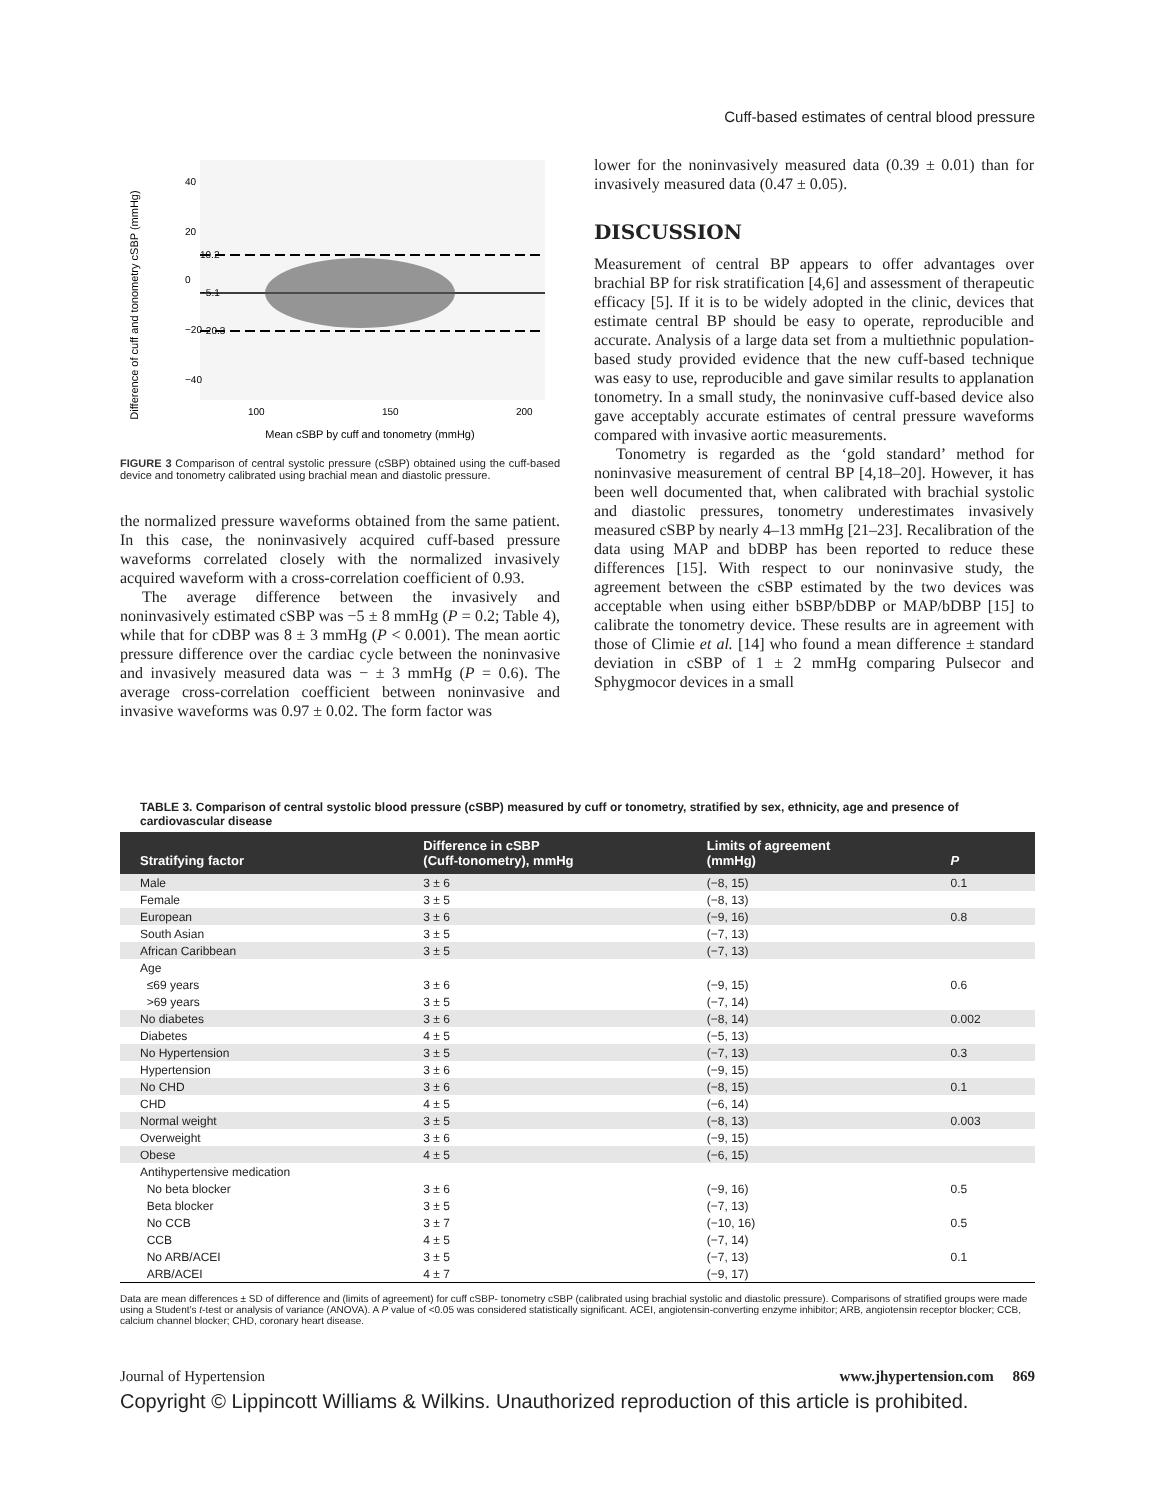Cuff-based estimates of central blood pressure
Difference of cuff and tonometry cSBP (mmHg)
10.2
−5.1
−20.3
40
20
0
−20
−40
100
150
200
Mean cSBP by cuff and tonometry (mmHg)
FIGURE 3 Comparison of central systolic pressure (cSBP) obtained using the cuff-based device and tonometry calibrated using brachial mean and diastolic pressure.
the normalized pressure waveforms obtained from the same patient. In this case, the noninvasively acquired cuff-based pressure waveforms correlated closely with the normalized invasively acquired waveform with a cross-correlation coefficient of 0.93.
The average difference between the invasively and noninvasively estimated cSBP was −5 ± 8 mmHg (P = 0.2; Table 4), while that for cDBP was 8 ± 3 mmHg (P < 0.001). The mean aortic pressure difference over the cardiac cycle between the noninvasive and invasively measured data was − ± 3 mmHg (P = 0.6). The average cross-correlation coefficient between noninvasive and invasive waveforms was 0.97 ± 0.02. The form factor was
lower for the noninvasively measured data (0.39 ± 0.01) than for invasively measured data (0.47 ± 0.05).
DISCUSSION
Measurement of central BP appears to offer advantages over brachial BP for risk stratification [4,6] and assessment of therapeutic efficacy [5]. If it is to be widely adopted in the clinic, devices that estimate central BP should be easy to operate, reproducible and accurate. Analysis of a large data set from a multiethnic population-based study provided evidence that the new cuff-based technique was easy to use, reproducible and gave similar results to applanation tonometry. In a small study, the noninvasive cuff-based device also gave acceptably accurate estimates of central pressure waveforms compared with invasive aortic measurements.
Tonometry is regarded as the ‘gold standard’ method for noninvasive measurement of central BP [4,18–20]. However, it has been well documented that, when calibrated with brachial systolic and diastolic pressures, tonometry underestimates invasively measured cSBP by nearly 4–13 mmHg [21–23]. Recalibration of the data using MAP and bDBP has been reported to reduce these differences [15]. With respect to our noninvasive study, the agreement between the cSBP estimated by the two devices was acceptable when using either bSBP/bDBP or MAP/bDBP [15] to calibrate the tonometry device. These results are in agreement with those of Climie et al. [14] who found a mean difference ± standard deviation in cSBP of 1 ± 2 mmHg comparing Pulsecor and Sphygmocor devices in a small
TABLE 3. Comparison of central systolic blood pressure (cSBP) measured by cuff or tonometry, stratified by sex, ethnicity, age and presence of cardiovascular disease
| Stratifying factor | Difference in cSBP (Cuff-tonometry), mmHg | Limits of agreement (mmHg) | P |
| --- | --- | --- | --- |
| Male | 3 ± 6 | (−8, 15) | 0.1 |
| Female | 3 ± 5 | (−8, 13) | |
| European | 3 ± 6 | (−9, 16) | 0.8 |
| South Asian | 3 ± 5 | (−7, 13) | |
| African Caribbean | 3 ± 5 | (−7, 13) | |
| Age | | | |
| ≤69 years | 3 ± 6 | (−9, 15) | 0.6 |
| >69 years | 3 ± 5 | (−7, 14) | |
| No diabetes | 3 ± 6 | (−8, 14) | 0.002 |
| Diabetes | 4 ± 5 | (−5, 13) | |
| No Hypertension | 3 ± 5 | (−7, 13) | 0.3 |
| Hypertension | 3 ± 6 | (−9, 15) | |
| No CHD | 3 ± 6 | (−8, 15) | 0.1 |
| CHD | 4 ± 5 | (−6, 14) | |
| Normal weight | 3 ± 5 | (−8, 13) | 0.003 |
| Overweight | 3 ± 6 | (−9, 15) | |
| Obese | 4 ± 5 | (−6, 15) | |
| Antihypertensive medication | | | |
| No beta blocker | 3 ± 6 | (−9, 16) | 0.5 |
| Beta blocker | 3 ± 5 | (−7, 13) | |
| No CCB | 3 ± 7 | (−10, 16) | 0.5 |
| CCB | 4 ± 5 | (−7, 14) | |
| No ARB/ACEI | 3 ± 5 | (−7, 13) | 0.1 |
| ARB/ACEI | 4 ± 7 | (−9, 17) | |
Data are mean differences ± SD of difference and (limits of agreement) for cuff cSBP- tonometry cSBP (calibrated using brachial systolic and diastolic pressure). Comparisons of stratified groups were made using a Student’s t-test or analysis of variance (ANOVA). A P value of <0.05 was considered statistically significant. ACEI, angiotensin-converting enzyme inhibitor; ARB, angiotensin receptor blocker; CCB, calcium channel blocker; CHD, coronary heart disease.
Journal of Hypertension www.jhypertension.com 869
Copyright © Lippincott Williams & Wilkins. Unauthorized reproduction of this article is prohibited.